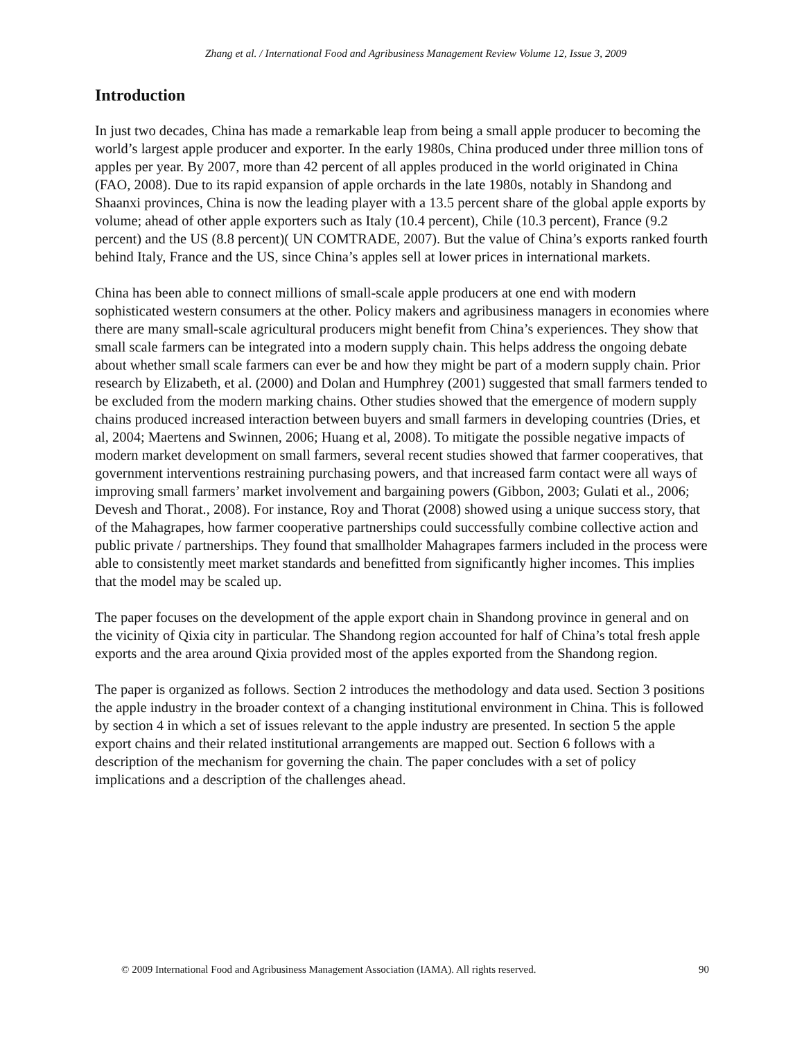Zhang et al. / International Food and Agribusiness Management Review Volume 12, Issue 3, 2009
Introduction
In just two decades, China has made a remarkable leap from being a small apple producer to becoming the world’s largest apple producer and exporter. In the early 1980s, China produced under three million tons of apples per year. By 2007, more than 42 percent of all apples produced in the world originated in China (FAO, 2008). Due to its rapid expansion of apple orchards in the late 1980s, notably in Shandong and Shaanxi provinces, China is now the leading player with a 13.5 percent share of the global apple exports by volume; ahead of other apple exporters such as Italy (10.4 percent), Chile (10.3 percent), France (9.2 percent) and the US (8.8 percent)( UN COMTRADE, 2007). But the value of China’s exports ranked fourth behind Italy, France and the US, since China’s apples sell at lower prices in international markets.
China has been able to connect millions of small-scale apple producers at one end with modern sophisticated western consumers at the other. Policy makers and agribusiness managers in economies where there are many small-scale agricultural producers might benefit from China’s experiences. They show that small scale farmers can be integrated into a modern supply chain. This helps address the ongoing debate about whether small scale farmers can ever be and how they might be part of a modern supply chain. Prior research by Elizabeth, et al. (2000) and Dolan and Humphrey (2001) suggested that small farmers tended to be excluded from the modern marking chains. Other studies showed that the emergence of modern supply chains produced increased interaction between buyers and small farmers in developing countries (Dries, et al, 2004; Maertens and Swinnen, 2006; Huang et al, 2008). To mitigate the possible negative impacts of modern market development on small farmers, several recent studies showed that farmer cooperatives, that government interventions restraining purchasing powers, and that increased farm contact were all ways of improving small farmers’ market involvement and bargaining powers (Gibbon, 2003; Gulati et al., 2006; Devesh and Thorat., 2008). For instance, Roy and Thorat (2008) showed using a unique success story, that of the Mahagrapes, how farmer cooperative partnerships could successfully combine collective action and public private / partnerships. They found that smallholder Mahagrapes farmers included in the process were able to consistently meet market standards and benefitted from significantly higher incomes. This implies that the model may be scaled up.
The paper focuses on the development of the apple export chain in Shandong province in general and on the vicinity of Qixia city in particular. The Shandong region accounted for half of China’s total fresh apple exports and the area around Qixia provided most of the apples exported from the Shandong region.
The paper is organized as follows. Section 2 introduces the methodology and data used. Section 3 positions the apple industry in the broader context of a changing institutional environment in China. This is followed by section 4 in which a set of issues relevant to the apple industry are presented. In section 5 the apple export chains and their related institutional arrangements are mapped out. Section 6 follows with a description of the mechanism for governing the chain. The paper concludes with a set of policy implications and a description of the challenges ahead.
© 2009 International Food and Agribusiness Management Association (IAMA). All rights reserved. 90